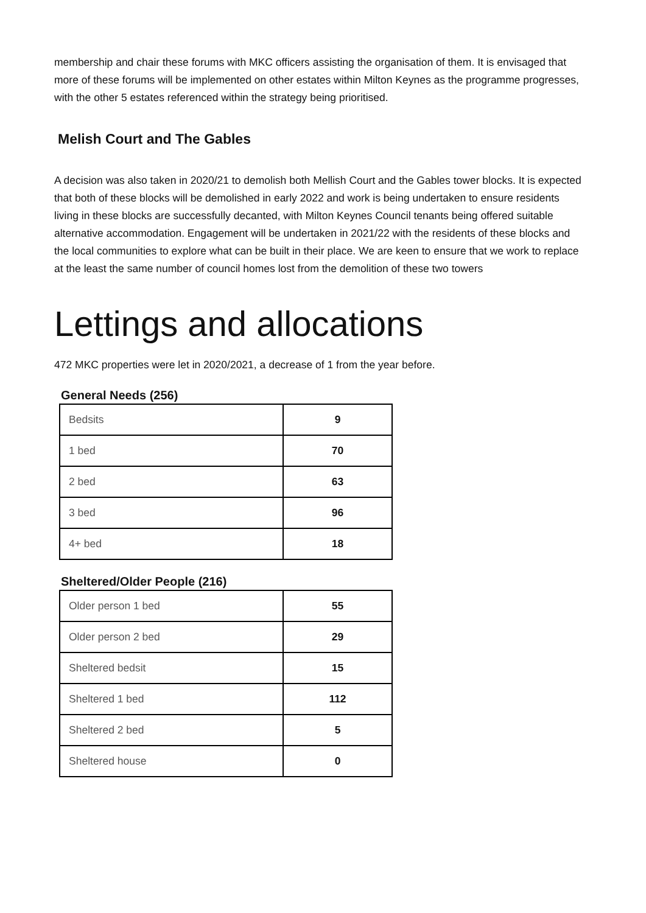membership and chair these forums with MKC officers assisting the organisation of them. It is envisaged that more of these forums will be implemented on other estates within Milton Keynes as the programme progresses, with the other 5 estates referenced within the strategy being prioritised.
Melish Court and The Gables
A decision was also taken in 2020/21 to demolish both Mellish Court and the Gables tower blocks. It is expected that both of these blocks will be demolished in early 2022 and work is being undertaken to ensure residents living in these blocks are successfully decanted, with Milton Keynes Council tenants being offered suitable alternative accommodation. Engagement will be undertaken in 2021/22 with the residents of these blocks and the local communities to explore what can be built in their place. We are keen to ensure that we work to replace at the least the same number of council homes lost from the demolition of these two towers
Lettings and allocations
472 MKC properties were let in 2020/2021, a decrease of 1 from the year before.
General Needs (256)
| Bedsits | 9 |
| 1 bed | 70 |
| 2 bed | 63 |
| 3 bed | 96 |
| 4+ bed | 18 |
Sheltered/Older People (216)
| Older person 1 bed | 55 |
| Older person 2 bed | 29 |
| Sheltered bedsit | 15 |
| Sheltered 1 bed | 112 |
| Sheltered 2 bed | 5 |
| Sheltered house | 0 |